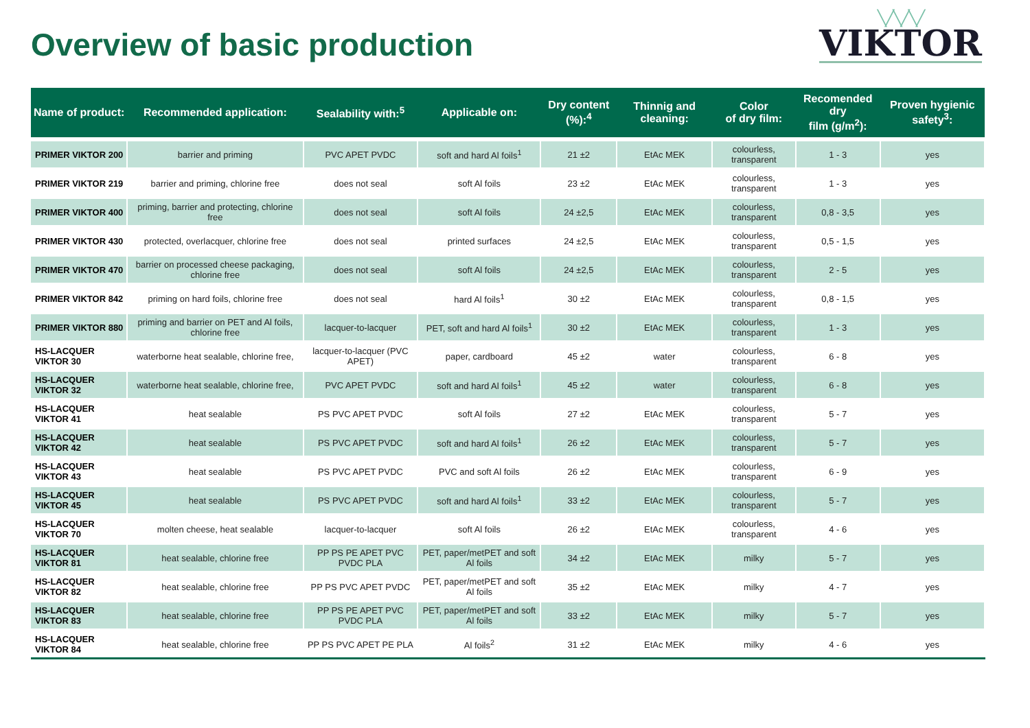Overview of basic production
╲╱╲╱╲╱
VIKTOR
| Name of product: | Recommended application: | Sealability with:<sup>5</sup> | Applicable on: | Dry content (%):<sup>4</sup> | Thinnig and cleaning: | Color of dry film: | Recomended dry film (g/m<sup>2</sup>): | Proven hygienic safety<sup>3</sup>: |
| --- | --- | --- | --- | --- | --- | --- | --- | --- |
| PRIMER VIKTOR 200 | barrier and priming | PVC APET PVDC | soft and hard Al foils<sup>1</sup> | 21 ±2 | EtAc MEK | colourless, transparent | 1 - 3 | yes |
| PRIMER VIKTOR 219 | barrier and priming, chlorine free | does not seal | soft Al foils | 23 ±2 | EtAc MEK | colourless, transparent | 1 - 3 | yes |
| PRIMER VIKTOR 400 | priming, barrier and protecting, chlorine free | does not seal | soft Al foils | 24 ±2,5 | EtAc MEK | colourless, transparent | 0,8 - 3,5 | yes |
| PRIMER VIKTOR 430 | protected, overlacquer, chlorine free | does not seal | printed surfaces | 24 ±2,5 | EtAc MEK | colourless, transparent | 0,5 - 1,5 | yes |
| PRIMER VIKTOR 470 | barrier on processed cheese packaging, chlorine free | does not seal | soft Al foils | 24 ±2,5 | EtAc MEK | colourless, transparent | 2 - 5 | yes |
| PRIMER VIKTOR 842 | priming on hard foils, chlorine free | does not seal | hard Al foils<sup>1</sup> | 30 ±2 | EtAc MEK | colourless, transparent | 0,8 - 1,5 | yes |
| PRIMER VIKTOR 880 | priming and barrier on PET and Al foils, chlorine free | lacquer-to-lacquer | PET, soft and hard Al foils<sup>1</sup> | 30 ±2 | EtAc MEK | colourless, transparent | 1 - 3 | yes |
| HS-LACQUER VIKTOR 30 | waterborne heat sealable, chlorine free, | lacquer-to-lacquer (PVC APET) | paper, cardboard | 45 ±2 | water | colourless, transparent | 6 - 8 | yes |
| HS-LACQUER VIKTOR 32 | waterborne heat sealable, chlorine free, | PVC APET PVDC | soft and hard Al foils<sup>1</sup> | 45 ±2 | water | colourless, transparent | 6 - 8 | yes |
| HS-LACQUER VIKTOR 41 | heat sealable | PS PVC APET PVDC | soft Al foils | 27 ±2 | EtAc MEK | colourless, transparent | 5 - 7 | yes |
| HS-LACQUER VIKTOR 42 | heat sealable | PS PVC APET PVDC | soft and hard Al foils<sup>1</sup> | 26 ±2 | EtAc MEK | colourless, transparent | 5 - 7 | yes |
| HS-LACQUER VIKTOR 43 | heat sealable | PS PVC APET PVDC | PVC and soft Al foils | 26 ±2 | EtAc MEK | colourless, transparent | 6 - 9 | yes |
| HS-LACQUER VIKTOR 45 | heat sealable | PS PVC APET PVDC | soft and hard Al foils<sup>1</sup> | 33 ±2 | EtAc MEK | colourless, transparent | 5 - 7 | yes |
| HS-LACQUER VIKTOR 70 | molten cheese, heat sealable | lacquer-to-lacquer | soft Al foils | 26 ±2 | EtAc MEK | colourless, transparent | 4 - 6 | yes |
| HS-LACQUER VIKTOR 81 | heat sealable, chlorine free | PP PS PE APET PVC PVDC PLA | PET, paper/metPET and soft Al foils | 34 ±2 | EtAc MEK | milky | 5 - 7 | yes |
| HS-LACQUER VIKTOR 82 | heat sealable, chlorine free | PP PS PVC APET PVDC | PET, paper/metPET and soft Al foils | 35 ±2 | EtAc MEK | milky | 4 - 7 | yes |
| HS-LACQUER VIKTOR 83 | heat sealable, chlorine free | PP PS PE APET PVC PVDC PLA | PET, paper/metPET and soft Al foils | 33 ±2 | EtAc MEK | milky | 5 - 7 | yes |
| HS-LACQUER VIKTOR 84 | heat sealable, chlorine free | PP PS PVC APET PE PLA | Al foils<sup>2</sup> | 31 ±2 | EtAc MEK | milky | 4 - 6 | yes |